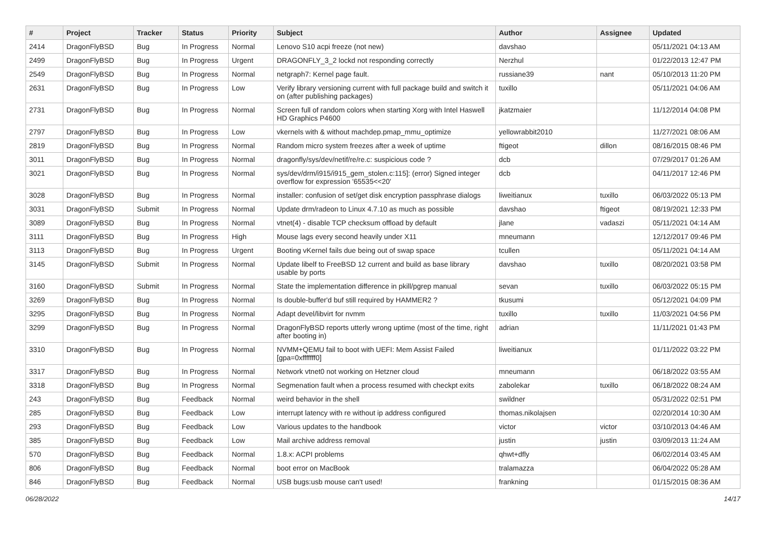| # | Project | Tracker | Status | Priority | Subject | Author | Assignee | Updated |
| --- | --- | --- | --- | --- | --- | --- | --- | --- |
| 2414 | DragonFlyBSD | Bug | In Progress | Normal | Lenovo S10 acpi freeze (not new) | davshao | | 05/11/2021 04:13 AM |
| 2499 | DragonFlyBSD | Bug | In Progress | Urgent | DRAGONFLY_3_2 lockd not responding correctly | Nerzhul | | 01/22/2013 12:47 PM |
| 2549 | DragonFlyBSD | Bug | In Progress | Normal | netgraph7: Kernel page fault. | russiane39 | nant | 05/10/2013 11:20 PM |
| 2631 | DragonFlyBSD | Bug | In Progress | Low | Verify library versioning current with full package build and switch it on (after publishing packages) | tuxillo | | 05/11/2021 04:06 AM |
| 2731 | DragonFlyBSD | Bug | In Progress | Normal | Screen full of random colors when starting Xorg with Intel Haswell HD Graphics P4600 | jkatzmaier | | 11/12/2014 04:08 PM |
| 2797 | DragonFlyBSD | Bug | In Progress | Low | vkernels with & without machdep.pmap_mmu_optimize | yellowrabbit2010 | | 11/27/2021 08:06 AM |
| 2819 | DragonFlyBSD | Bug | In Progress | Normal | Random micro system freezes after a week of uptime | ftigeot | dillon | 08/16/2015 08:46 PM |
| 3011 | DragonFlyBSD | Bug | In Progress | Normal | dragonfly/sys/dev/netif/re/re.c: suspicious code ? | dcb | | 07/29/2017 01:26 AM |
| 3021 | DragonFlyBSD | Bug | In Progress | Normal | sys/dev/drm/i915/i915_gem_stolen.c:115]: (error) Signed integer overflow for expression '65535<<20' | dcb | | 04/11/2017 12:46 PM |
| 3028 | DragonFlyBSD | Bug | In Progress | Normal | installer: confusion of set/get disk encryption passphrase dialogs | liweitianux | tuxillo | 06/03/2022 05:13 PM |
| 3031 | DragonFlyBSD | Submit | In Progress | Normal | Update drm/radeon to Linux 4.7.10 as much as possible | davshao | ftigeot | 08/19/2021 12:33 PM |
| 3089 | DragonFlyBSD | Bug | In Progress | Normal | vtnet(4) - disable TCP checksum offload by default | jlane | vadaszi | 05/11/2021 04:14 AM |
| 3111 | DragonFlyBSD | Bug | In Progress | High | Mouse lags every second heavily under X11 | mneumann | | 12/12/2017 09:46 PM |
| 3113 | DragonFlyBSD | Bug | In Progress | Urgent | Booting vKernel fails due being out of swap space | tcullen | | 05/11/2021 04:14 AM |
| 3145 | DragonFlyBSD | Submit | In Progress | Normal | Update libelf to FreeBSD 12 current and build as base library usable by ports | davshao | tuxillo | 08/20/2021 03:58 PM |
| 3160 | DragonFlyBSD | Submit | In Progress | Normal | State the implementation difference in pkill/pgrep manual | sevan | tuxillo | 06/03/2022 05:15 PM |
| 3269 | DragonFlyBSD | Bug | In Progress | Normal | Is double-buffer'd buf still required by HAMMER2 ? | tkusumi | | 05/12/2021 04:09 PM |
| 3295 | DragonFlyBSD | Bug | In Progress | Normal | Adapt devel/libvirt for nvmm | tuxillo | tuxillo | 11/03/2021 04:56 PM |
| 3299 | DragonFlyBSD | Bug | In Progress | Normal | DragonFlyBSD reports utterly wrong uptime (most of the time, right after booting in) | adrian | | 11/11/2021 01:43 PM |
| 3310 | DragonFlyBSD | Bug | In Progress | Normal | NVMM+QEMU fail to boot with UEFI: Mem Assist Failed [gpa=0xfffffff0] | liweitianux | | 01/11/2022 03:22 PM |
| 3317 | DragonFlyBSD | Bug | In Progress | Normal | Network vtnet0 not working on Hetzner cloud | mneumann | | 06/18/2022 03:55 AM |
| 3318 | DragonFlyBSD | Bug | In Progress | Normal | Segmenation fault when a process resumed with checkpt exits | zabolekar | tuxillo | 06/18/2022 08:24 AM |
| 243 | DragonFlyBSD | Bug | Feedback | Normal | weird behavior in the shell | swildner | | 05/31/2022 02:51 PM |
| 285 | DragonFlyBSD | Bug | Feedback | Low | interrupt latency with re without ip address configured | thomas.nikolajsen | | 02/20/2014 10:30 AM |
| 293 | DragonFlyBSD | Bug | Feedback | Low | Various updates to the handbook | victor | victor | 03/10/2013 04:46 AM |
| 385 | DragonFlyBSD | Bug | Feedback | Low | Mail archive address removal | justin | justin | 03/09/2013 11:24 AM |
| 570 | DragonFlyBSD | Bug | Feedback | Normal | 1.8.x: ACPI problems | qhwt+dfly | | 06/02/2014 03:45 AM |
| 806 | DragonFlyBSD | Bug | Feedback | Normal | boot error on MacBook | tralamazza | | 06/04/2022 05:28 AM |
| 846 | DragonFlyBSD | Bug | Feedback | Normal | USB bugs:usb mouse can't used! | frankning | | 01/15/2015 08:36 AM |
06/28/2022 14/17